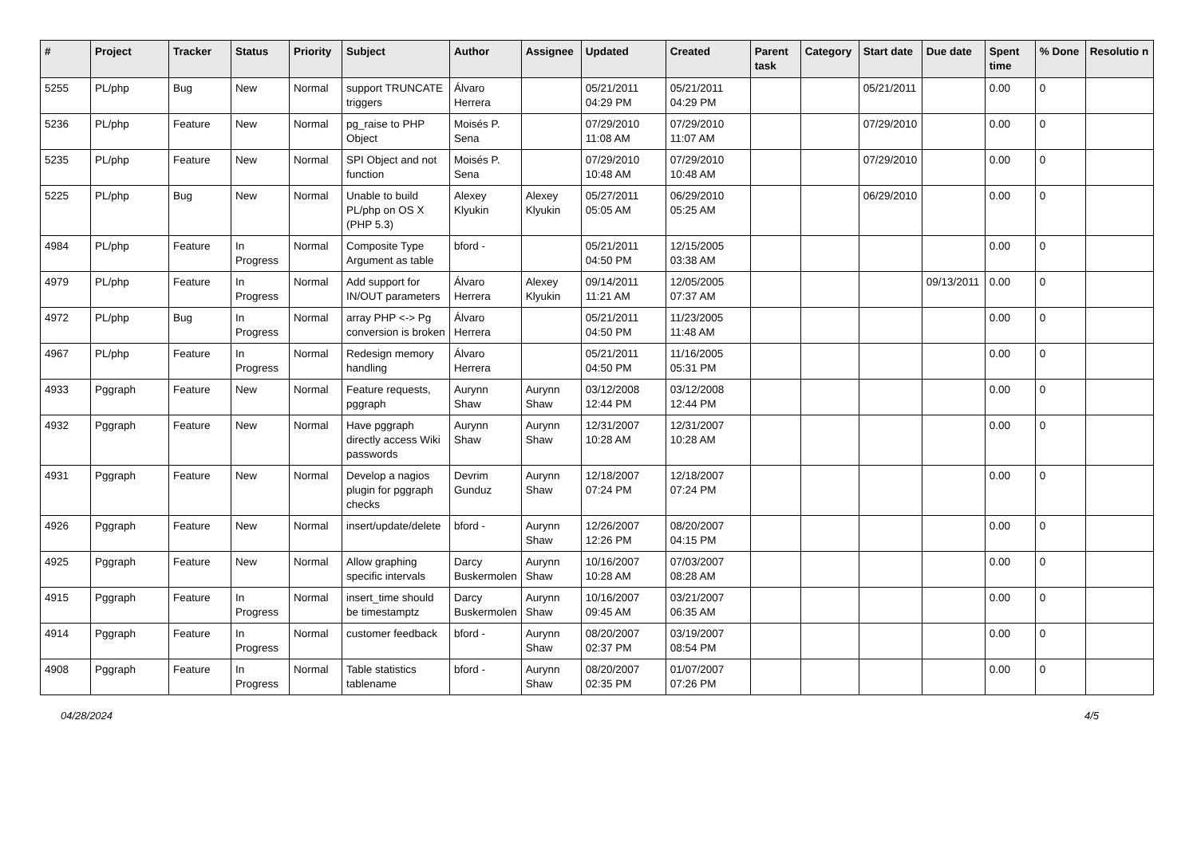| # | Project | Tracker | Status | Priority | Subject | Author | Assignee | Updated | Created | Parent task | Category | Start date | Due date | Spent time | % Done | Resolutio n |
| --- | --- | --- | --- | --- | --- | --- | --- | --- | --- | --- | --- | --- | --- | --- | --- | --- |
| 5255 | PL/php | Bug | New | Normal | support TRUNCATE triggers | Álvaro Herrera | | 05/21/2011 04:29 PM | 05/21/2011 04:29 PM | | | 05/21/2011 | | 0.00 | 0 | |
| 5236 | PL/php | Feature | New | Normal | pg_raise to PHP Object | Moisés P. Sena | | 07/29/2010 11:08 AM | 07/29/2010 11:07 AM | | | 07/29/2010 | | 0.00 | 0 | |
| 5235 | PL/php | Feature | New | Normal | SPI Object and not function | Moisés P. Sena | | 07/29/2010 10:48 AM | 07/29/2010 10:48 AM | | | 07/29/2010 | | 0.00 | 0 | |
| 5225 | PL/php | Bug | New | Normal | Unable to build PL/php on OS X (PHP 5.3) | Alexey Klyukin | Alexey Klyukin | 05/27/2011 05:05 AM | 06/29/2010 05:25 AM | | | 06/29/2010 | | 0.00 | 0 | |
| 4984 | PL/php | Feature | In Progress | Normal | Composite Type Argument as table | bford - | | 05/21/2011 04:50 PM | 12/15/2005 03:38 AM | | | | | 0.00 | 0 | |
| 4979 | PL/php | Feature | In Progress | Normal | Add support for IN/OUT parameters | Álvaro Herrera | Alexey Klyukin | 09/14/2011 11:21 AM | 12/05/2005 07:37 AM | | | | 09/13/2011 | 0.00 | 0 | |
| 4972 | PL/php | Bug | In Progress | Normal | array PHP <-> Pg conversion is broken | Álvaro Herrera | | 05/21/2011 04:50 PM | 11/23/2005 11:48 AM | | | | | 0.00 | 0 | |
| 4967 | PL/php | Feature | In Progress | Normal | Redesign memory handling | Álvaro Herrera | | 05/21/2011 04:50 PM | 11/16/2005 05:31 PM | | | | | 0.00 | 0 | |
| 4933 | Pggraph | Feature | New | Normal | Feature requests, pggraph | Aurynn Shaw | Aurynn Shaw | 03/12/2008 12:44 PM | 03/12/2008 12:44 PM | | | | | 0.00 | 0 | |
| 4932 | Pggraph | Feature | New | Normal | Have pggraph directly access Wiki passwords | Aurynn Shaw | Aurynn Shaw | 12/31/2007 10:28 AM | 12/31/2007 10:28 AM | | | | | 0.00 | 0 | |
| 4931 | Pggraph | Feature | New | Normal | Develop a nagios plugin for pggraph checks | Devrim Gunduz | Aurynn Shaw | 12/18/2007 07:24 PM | 12/18/2007 07:24 PM | | | | | 0.00 | 0 | |
| 4926 | Pggraph | Feature | New | Normal | insert/update/delete | bford - | Aurynn Shaw | 12/26/2007 12:26 PM | 08/20/2007 04:15 PM | | | | | 0.00 | 0 | |
| 4925 | Pggraph | Feature | New | Normal | Allow graphing specific intervals | Darcy Buskermolen | Aurynn Shaw | 10/16/2007 10:28 AM | 07/03/2007 08:28 AM | | | | | 0.00 | 0 | |
| 4915 | Pggraph | Feature | In Progress | Normal | insert_time should be timestamptz | Darcy Buskermolen | Aurynn Shaw | 10/16/2007 09:45 AM | 03/21/2007 06:35 AM | | | | | 0.00 | 0 | |
| 4914 | Pggraph | Feature | In Progress | Normal | customer feedback | bford - | Aurynn Shaw | 08/20/2007 02:37 PM | 03/19/2007 08:54 PM | | | | | 0.00 | 0 | |
| 4908 | Pggraph | Feature | In Progress | Normal | Table statistics tablename | bford - | Aurynn Shaw | 08/20/2007 02:35 PM | 01/07/2007 07:26 PM | | | | | 0.00 | 0 | |
04/28/2024 4/5